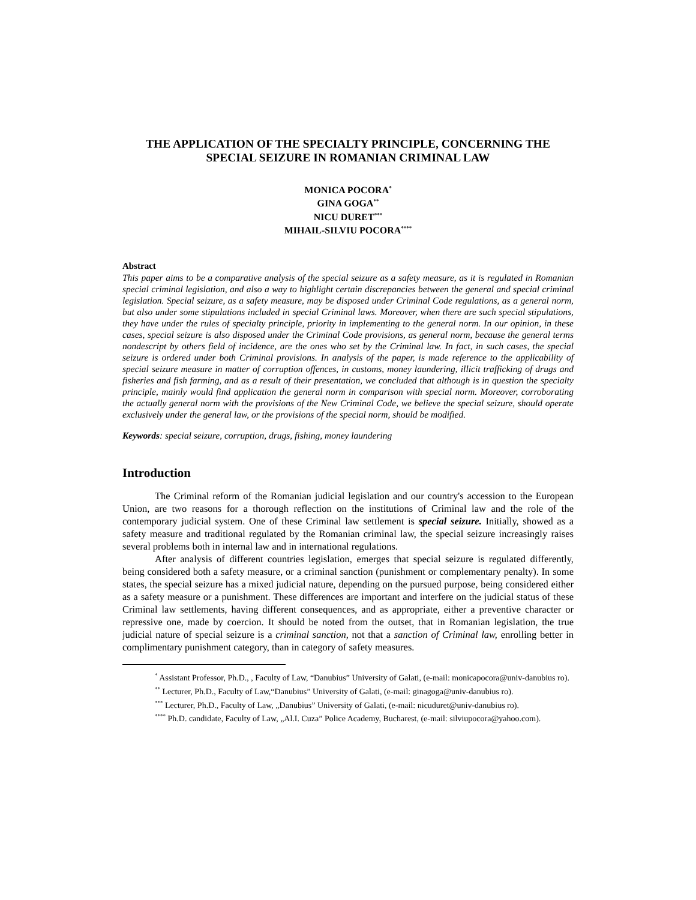THE APPLICATION OF THE SPECIALTY PRINCIPLE, CONCERNING THE SPECIAL SEIZURE IN ROMANIAN CRIMINAL LAW
MONICA POCORA<sup>*</sup>
GINA GOGA<sup>**</sup>
NICU DURET<sup>***</sup>
MIHAIL-SILVIU POCORA<sup>****</sup>
Abstract
This paper aims to be a comparative analysis of the special seizure as a safety measure, as it is regulated in Romanian special criminal legislation, and also a way to highlight certain discrepancies between the general and special criminal legislation. Special seizure, as a safety measure, may be disposed under Criminal Code regulations, as a general norm, but also under some stipulations included in special Criminal laws. Moreover, when there are such special stipulations, they have under the rules of specialty principle, priority in implementing to the general norm. In our opinion, in these cases, special seizure is also disposed under the Criminal Code provisions, as general norm, because the general terms nondescript by others field of incidence, are the ones who set by the Criminal law. In fact, in such cases, the special seizure is ordered under both Criminal provisions. In analysis of the paper, is made reference to the applicability of special seizure measure in matter of corruption offences, in customs, money laundering, illicit trafficking of drugs and fisheries and fish farming, and as a result of their presentation, we concluded that although is in question the specialty principle, mainly would find application the general norm in comparison with special norm. Moreover, corroborating the actually general norm with the provisions of the New Criminal Code, we believe the special seizure, should operate exclusively under the general law, or the provisions of the special norm, should be modified.
Keywords: special seizure, corruption, drugs, fishing, money laundering
Introduction
The Criminal reform of the Romanian judicial legislation and our country's accession to the European Union, are two reasons for a thorough reflection on the institutions of Criminal law and the role of the contemporary judicial system. One of these Criminal law settlement is special seizure. Initially, showed as a safety measure and traditional regulated by the Romanian criminal law, the special seizure increasingly raises several problems both in internal law and in international regulations.
After analysis of different countries legislation, emerges that special seizure is regulated differently, being considered both a safety measure, or a criminal sanction (punishment or complementary penalty). In some states, the special seizure has a mixed judicial nature, depending on the pursued purpose, being considered either as a safety measure or a punishment. These differences are important and interfere on the judicial status of these Criminal law settlements, having different consequences, and as appropriate, either a preventive character or repressive one, made by coercion. It should be noted from the outset, that in Romanian legislation, the true judicial nature of special seizure is a criminal sanction, not that a sanction of Criminal law, enrolling better in complimentary punishment category, than in category of safety measures.
<sup>*</sup> Assistant Professor, Ph.D., , Faculty of Law, “Danubius” University of Galati, (e-mail: monicapocora@univ-danubius ro).
<sup>**</sup> Lecturer, Ph.D., Faculty of Law,“Danubius” University of Galati, (e-mail: ginagoga@univ-danubius ro).
<sup>***</sup> Lecturer, Ph.D., Faculty of Law, „Danubius” University of Galati, (e-mail: nicuduret@univ-danubius ro).
<sup>****</sup> Ph.D. candidate, Faculty of Law, „Al.I. Cuza” Police Academy, Bucharest, (e-mail: silviupocora@yahoo.com).